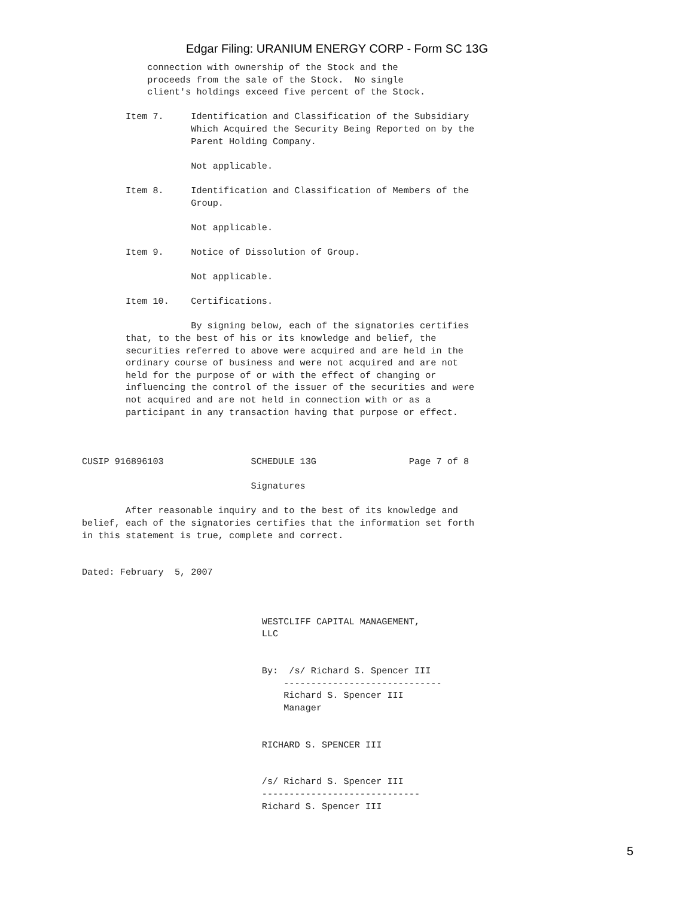Edgar Filing: URANIUM ENERGY CORP - Form SC 13G
            connection with ownership of the Stock and the
            proceeds from the sale of the Stock.  No single
            client's holdings exceed five percent of the Stock.

        Item 7.     Identification and Classification of the Subsidiary
                    Which Acquired the Security Being Reported on by the
                    Parent Holding Company.

                    Not applicable.

        Item 8.     Identification and Classification of Members of the
                    Group.

                    Not applicable.

        Item 9.     Notice of Dissolution of Group.

                    Not applicable.

        Item 10.    Certifications.

                    By signing below, each of the signatories certifies
        that, to the best of his or its knowledge and belief, the
        securities referred to above were acquired and are held in the
        ordinary course of business and were not acquired and are not
        held for the purpose of or with the effect of changing or
        influencing the control of the issuer of the securities and were
        not acquired and are not held in connection with or as a
        participant in any transaction having that purpose or effect.



CUSIP 916896103                SCHEDULE 13G                 Page 7 of 8

                               Signatures

        After reasonable inquiry and to the best of its knowledge and
belief, each of the signatories certifies that the information set forth
in this statement is true, complete and correct.


Dated: February  5, 2007



                                 WESTCLIFF CAPITAL MANAGEMENT,
                                 LLC


                                 By:  /s/ Richard S. Spencer III
                                     -----------------------------
                                     Richard S. Spencer III
                                     Manager


                                 RICHARD S. SPENCER III


                                 /s/ Richard S. Spencer III
                                 -----------------------------
                                 Richard S. Spencer III
5